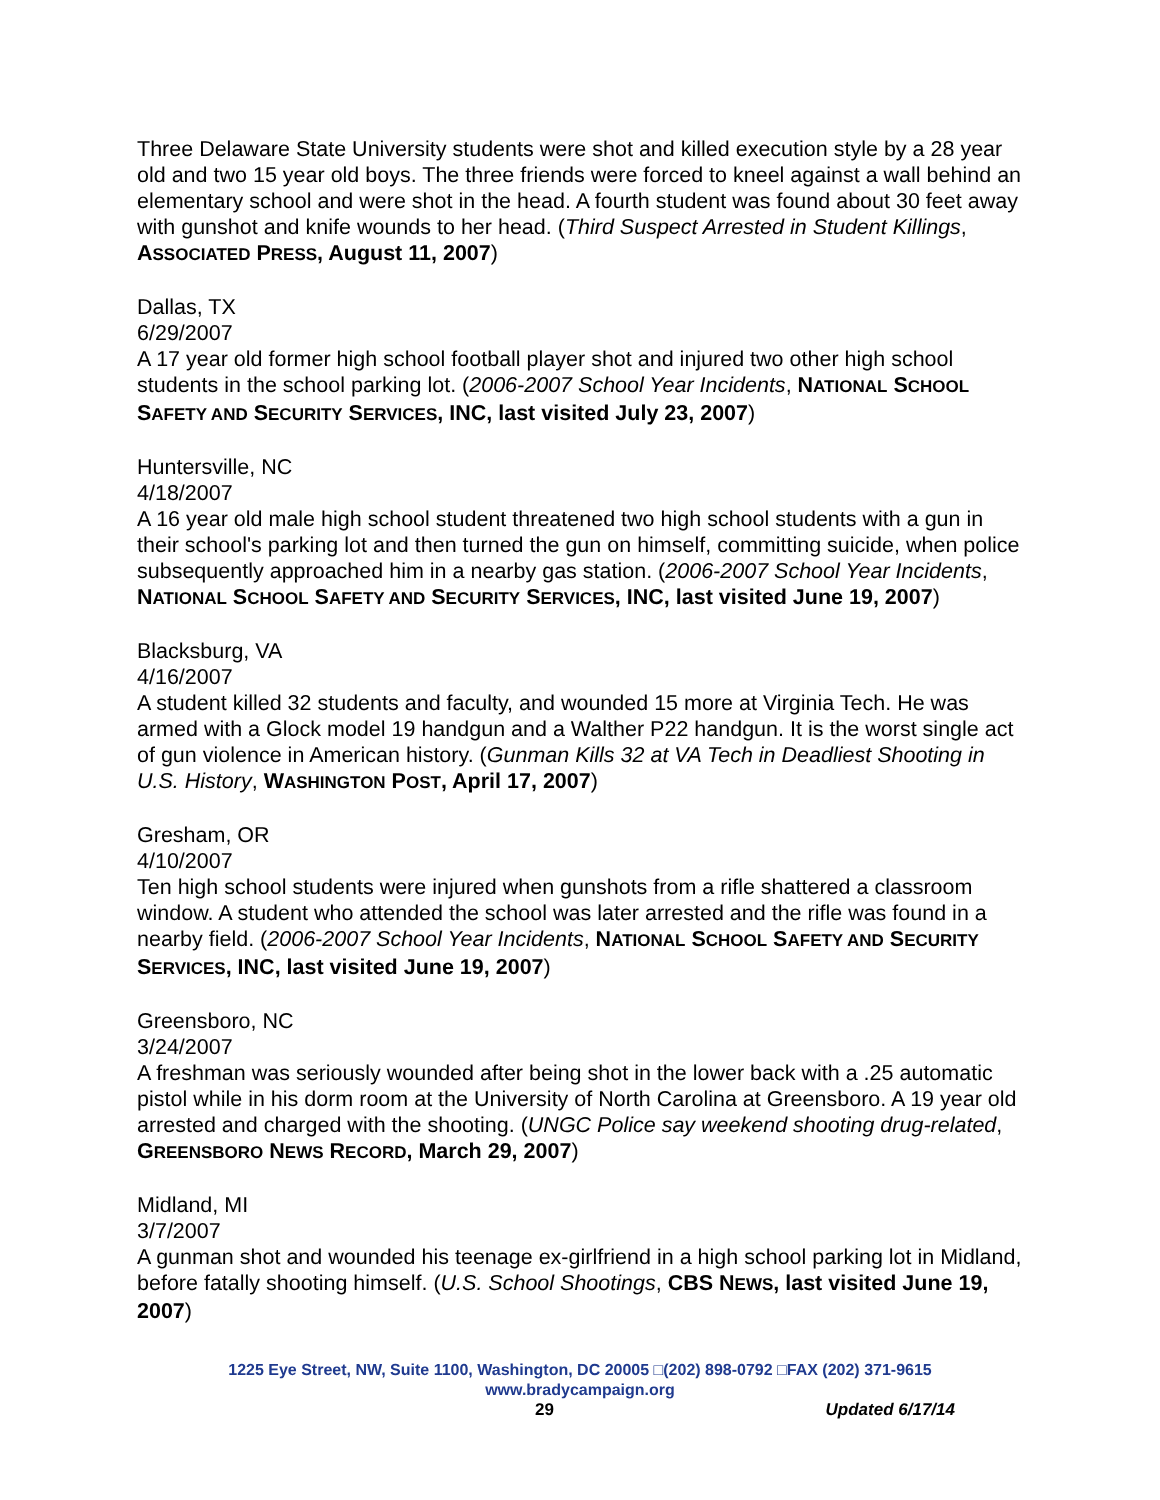Three Delaware State University students were shot and killed execution style by a 28 year old and two 15 year old boys. The three friends were forced to kneel against a wall behind an elementary school and were shot in the head. A fourth student was found about 30 feet away with gunshot and knife wounds to her head. (Third Suspect Arrested in Student Killings, ASSOCIATED PRESS, August 11, 2007)
Dallas, TX
6/29/2007
A 17 year old former high school football player shot and injured two other high school students in the school parking lot. (2006-2007 School Year Incidents, NATIONAL SCHOOL SAFETY AND SECURITY SERVICES, INC, last visited July 23, 2007)
Huntersville, NC
4/18/2007
A 16 year old male high school student threatened two high school students with a gun in their school's parking lot and then turned the gun on himself, committing suicide, when police subsequently approached him in a nearby gas station. (2006-2007 School Year Incidents, NATIONAL SCHOOL SAFETY AND SECURITY SERVICES, INC, last visited June 19, 2007)
Blacksburg, VA
4/16/2007
A student killed 32 students and faculty, and wounded 15 more at Virginia Tech. He was armed with a Glock model 19 handgun and a Walther P22 handgun. It is the worst single act of gun violence in American history. (Gunman Kills 32 at VA Tech in Deadliest Shooting in U.S. History, WASHINGTON POST, April 17, 2007)
Gresham, OR
4/10/2007
Ten high school students were injured when gunshots from a rifle shattered a classroom window. A student who attended the school was later arrested and the rifle was found in a nearby field. (2006-2007 School Year Incidents, NATIONAL SCHOOL SAFETY AND SECURITY SERVICES, INC, last visited June 19, 2007)
Greensboro, NC
3/24/2007
A freshman was seriously wounded after being shot in the lower back with a .25 automatic pistol while in his dorm room at the University of North Carolina at Greensboro. A 19 year old arrested and charged with the shooting. (UNGC Police say weekend shooting drug-related, GREENSBORO NEWS RECORD, March 29, 2007)
Midland, MI
3/7/2007
A gunman shot and wounded his teenage ex-girlfriend in a high school parking lot in Midland, before fatally shooting himself. (U.S. School Shootings, CBS NEWS, last visited June 19, 2007)
1225 Eye Street, NW, Suite 1100, Washington, DC 20005 □(202) 898-0792 □FAX (202) 371-9615
www.bradycampaign.org
29 Updated 6/17/14